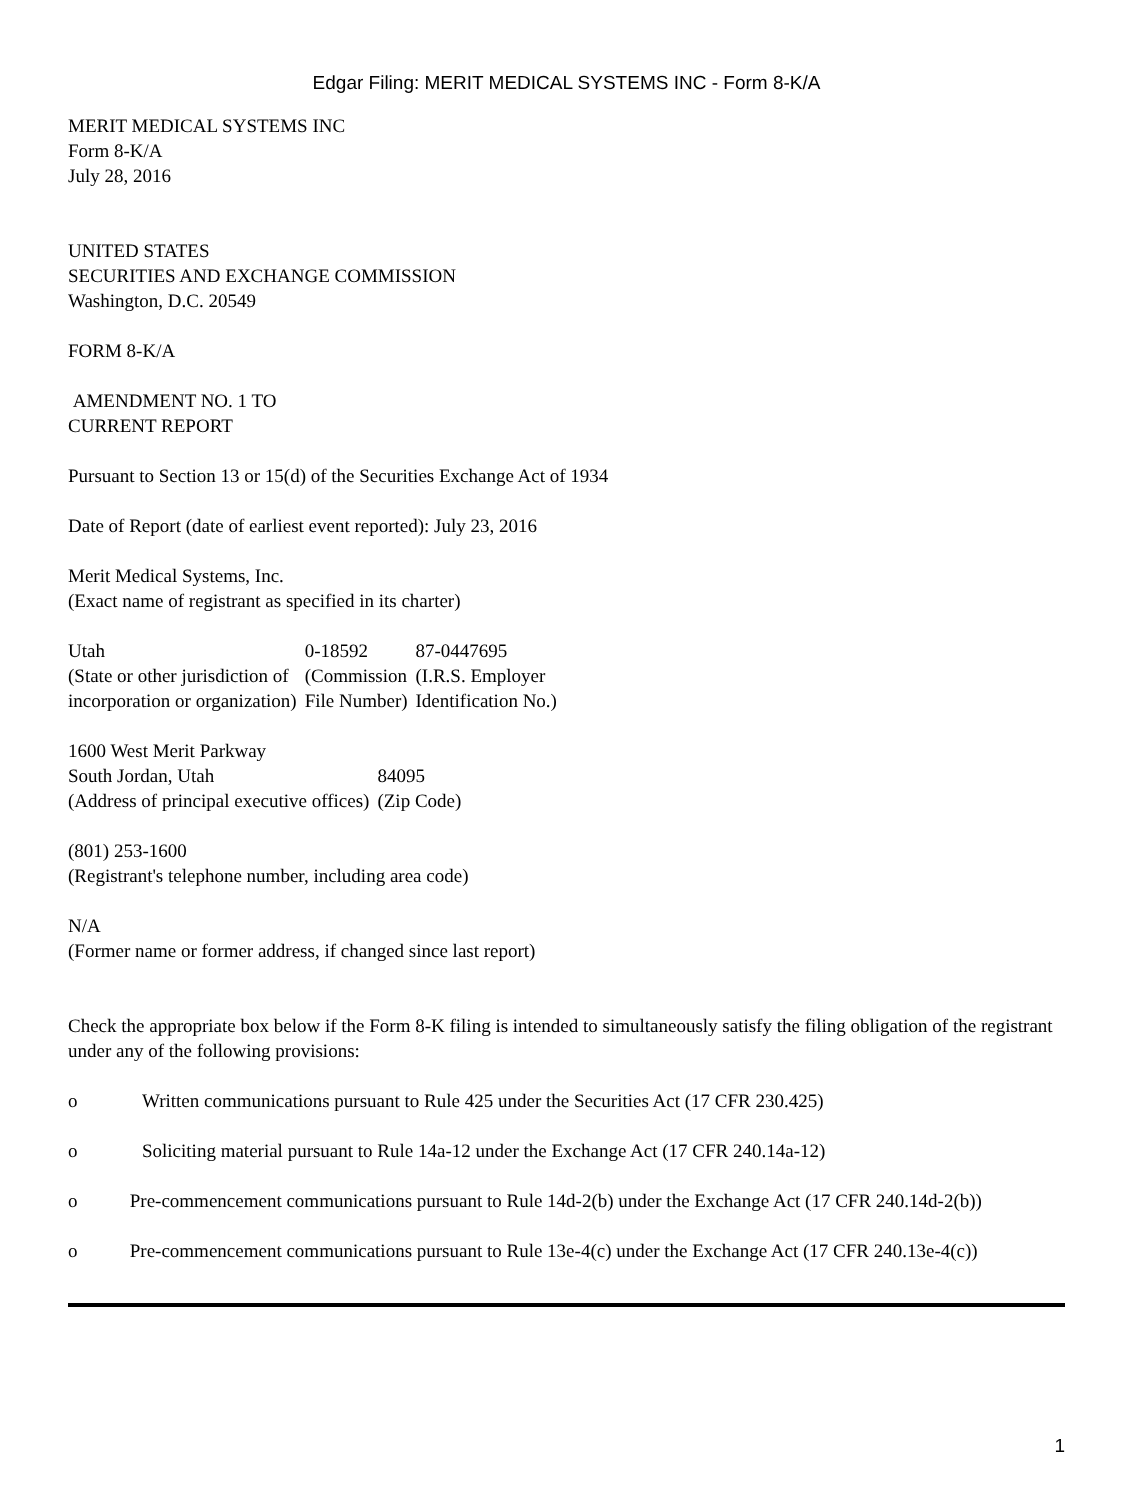Edgar Filing: MERIT MEDICAL SYSTEMS INC - Form 8-K/A
MERIT MEDICAL SYSTEMS INC
Form 8-K/A
July 28, 2016
UNITED STATES
SECURITIES AND EXCHANGE COMMISSION
Washington, D.C. 20549
FORM 8-K/A
AMENDMENT NO. 1 TO
CURRENT REPORT
Pursuant to Section 13 or 15(d) of the Securities Exchange Act of 1934
Date of Report (date of earliest event reported): July 23, 2016
Merit Medical Systems, Inc.
(Exact name of registrant as specified in its charter)
| Utah | 0-18592 | 87-0447695 |
| (State or other jurisdiction of incorporation or organization) | (Commission File Number) | (I.R.S. Employer Identification No.) |
| 1600 West Merit Parkway | |
| South Jordan, Utah | 84095 |
| (Address of principal executive offices) | (Zip Code) |
(801) 253-1600
(Registrant's telephone number, including area code)
N/A
(Former name or former address, if changed since last report)
Check the appropriate box below if the Form 8-K filing is intended to simultaneously satisfy the filing obligation of the registrant under any of the following provisions:
o Written communications pursuant to Rule 425 under the Securities Act (17 CFR 230.425)
o Soliciting material pursuant to Rule 14a-12 under the Exchange Act (17 CFR 240.14a-12)
o Pre-commencement communications pursuant to Rule 14d-2(b) under the Exchange Act (17 CFR 240.14d-2(b))
o Pre-commencement communications pursuant to Rule 13e-4(c) under the Exchange Act (17 CFR 240.13e-4(c))
1